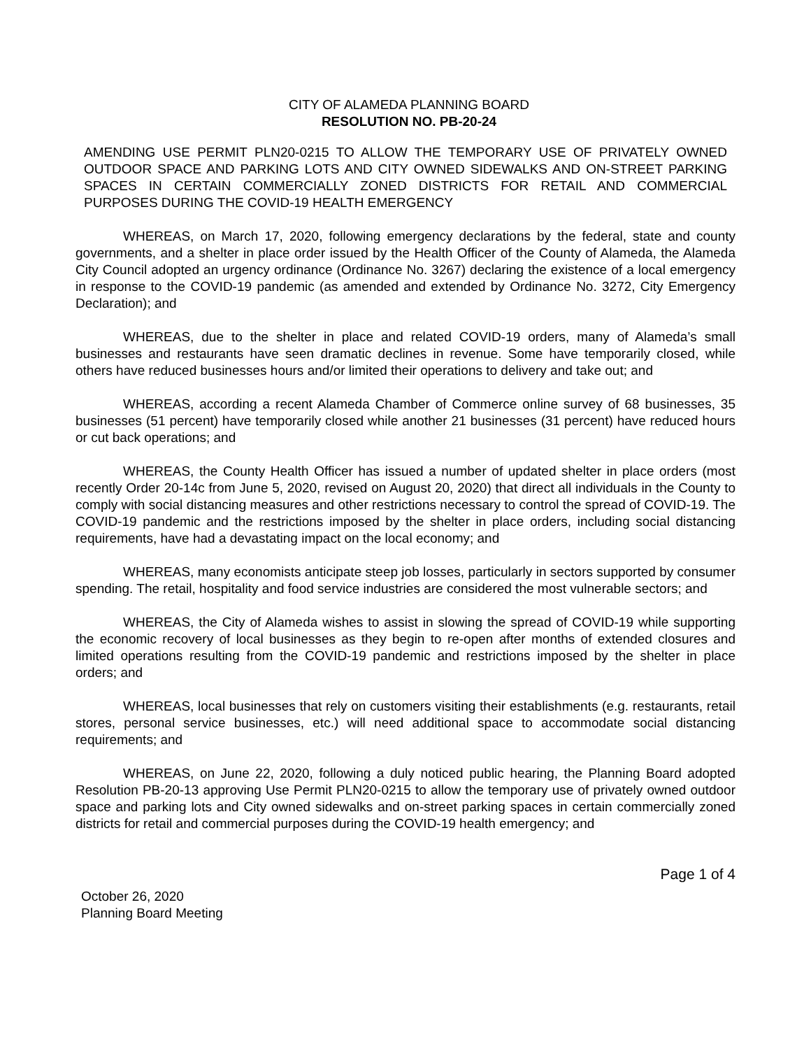CITY OF ALAMEDA PLANNING BOARD
RESOLUTION NO. PB-20-24
AMENDING USE PERMIT PLN20-0215 TO ALLOW THE TEMPORARY USE OF PRIVATELY OWNED OUTDOOR SPACE AND PARKING LOTS AND CITY OWNED SIDEWALKS AND ON-STREET PARKING SPACES IN CERTAIN COMMERCIALLY ZONED DISTRICTS FOR RETAIL AND COMMERCIAL PURPOSES DURING THE COVID-19 HEALTH EMERGENCY
WHEREAS, on March 17, 2020, following emergency declarations by the federal, state and county governments, and a shelter in place order issued by the Health Officer of the County of Alameda, the Alameda City Council adopted an urgency ordinance (Ordinance No. 3267) declaring the existence of a local emergency in response to the COVID-19 pandemic (as amended and extended by Ordinance No. 3272, City Emergency Declaration); and
WHEREAS, due to the shelter in place and related COVID-19 orders, many of Alameda’s small businesses and restaurants have seen dramatic declines in revenue. Some have temporarily closed, while others have reduced businesses hours and/or limited their operations to delivery and take out; and
WHEREAS, according a recent Alameda Chamber of Commerce online survey of 68 businesses, 35 businesses (51 percent) have temporarily closed while another 21 businesses (31 percent) have reduced hours or cut back operations; and
WHEREAS, the County Health Officer has issued a number of updated shelter in place orders (most recently Order 20-14c from June 5, 2020, revised on August 20, 2020) that direct all individuals in the County to comply with social distancing measures and other restrictions necessary to control the spread of COVID-19. The COVID-19 pandemic and the restrictions imposed by the shelter in place orders, including social distancing requirements, have had a devastating impact on the local economy; and
WHEREAS, many economists anticipate steep job losses, particularly in sectors supported by consumer spending. The retail, hospitality and food service industries are considered the most vulnerable sectors; and
WHEREAS, the City of Alameda wishes to assist in slowing the spread of COVID-19 while supporting the economic recovery of local businesses as they begin to re-open after months of extended closures and limited operations resulting from the COVID-19 pandemic and restrictions imposed by the shelter in place orders; and
WHEREAS, local businesses that rely on customers visiting their establishments (e.g. restaurants, retail stores, personal service businesses, etc.) will need additional space to accommodate social distancing requirements; and
WHEREAS, on June 22, 2020, following a duly noticed public hearing, the Planning Board adopted Resolution PB-20-13 approving Use Permit PLN20-0215 to allow the temporary use of privately owned outdoor space and parking lots and City owned sidewalks and on-street parking spaces in certain commercially zoned districts for retail and commercial purposes during the COVID-19 health emergency; and
Page 1 of 4
October 26, 2020
Planning Board Meeting